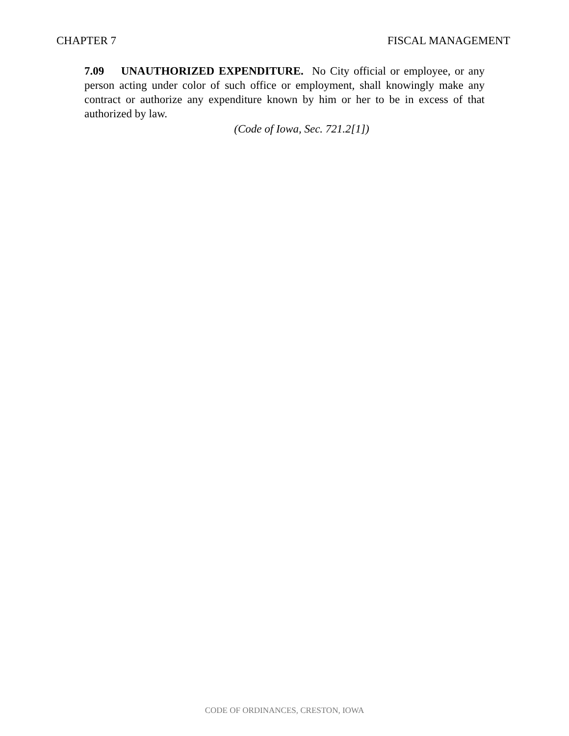CHAPTER 7 FISCAL MANAGEMENT
7.09 UNAUTHORIZED EXPENDITURE. No City official or employee, or any person acting under color of such office or employment, shall knowingly make any contract or authorize any expenditure known by him or her to be in excess of that authorized by law.
(Code of Iowa, Sec. 721.2[1])
CODE OF ORDINANCES, CRESTON, IOWA